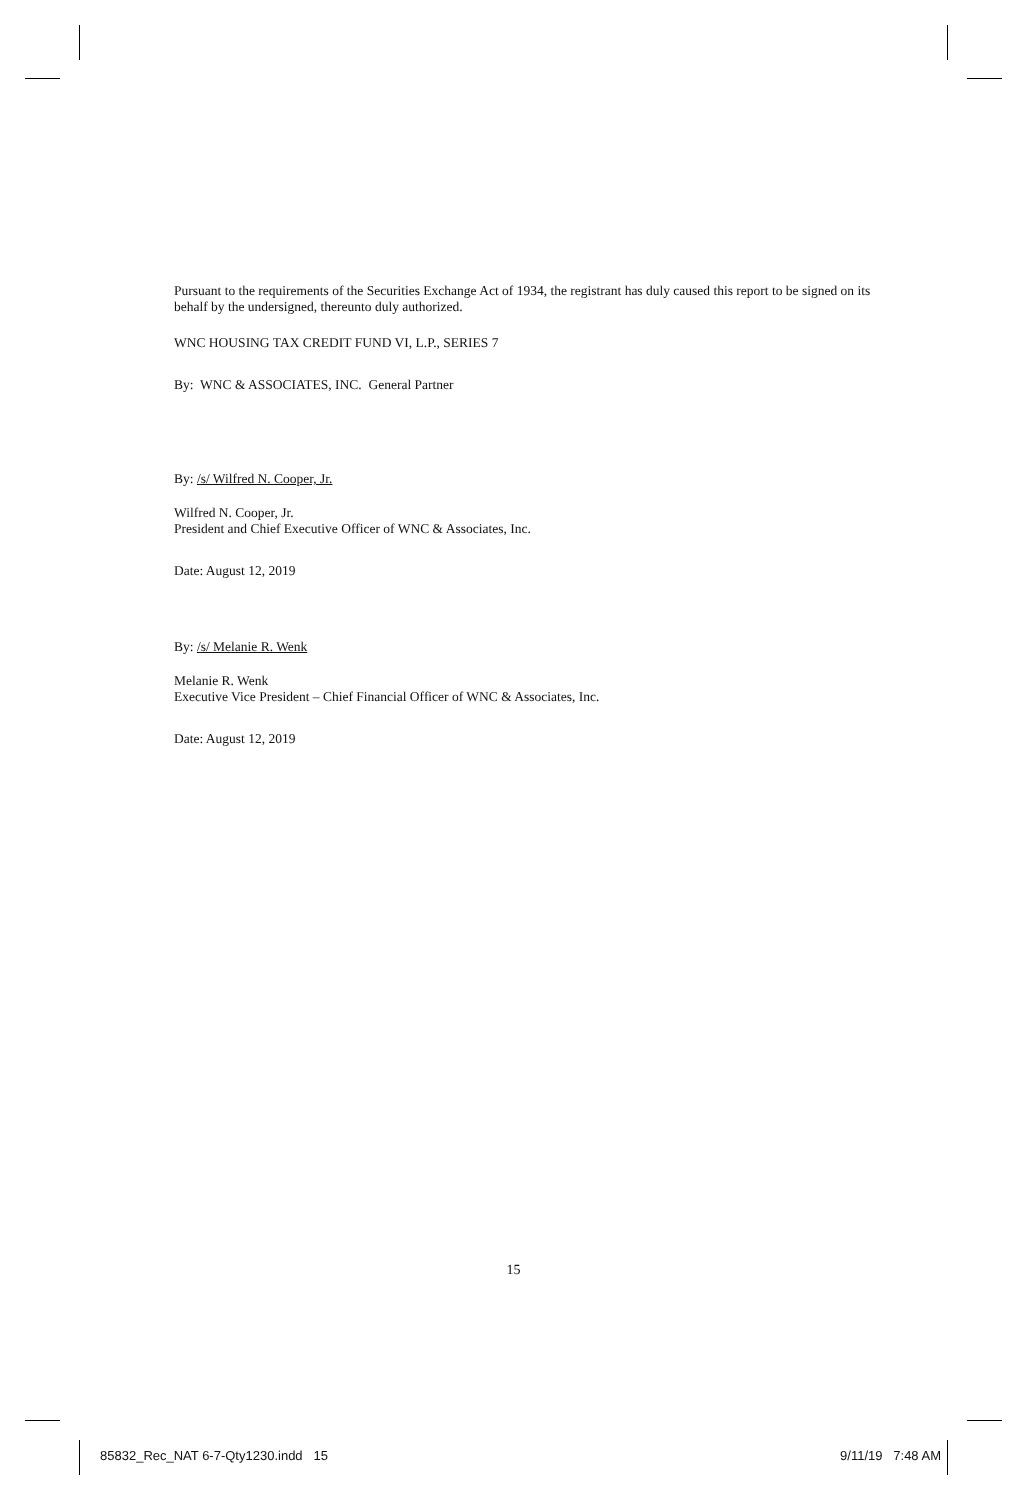Pursuant to the requirements of the Securities Exchange Act of 1934, the registrant has duly caused this report to be signed on its behalf by the undersigned, thereunto duly authorized.
WNC HOUSING TAX CREDIT FUND VI, L.P., SERIES 7
By: WNC & ASSOCIATES, INC. General Partner
By: /s/ Wilfred N. Cooper, Jr.
Wilfred N. Cooper, Jr.
President and Chief Executive Officer of WNC & Associates, Inc.
Date: August 12, 2019
By: /s/ Melanie R. Wenk
Melanie R. Wenk
Executive Vice President – Chief Financial Officer of WNC & Associates, Inc.
Date: August 12, 2019
15
85832_Rec_NAT 6-7-Qty1230.indd 15 9/11/19 7:48 AM